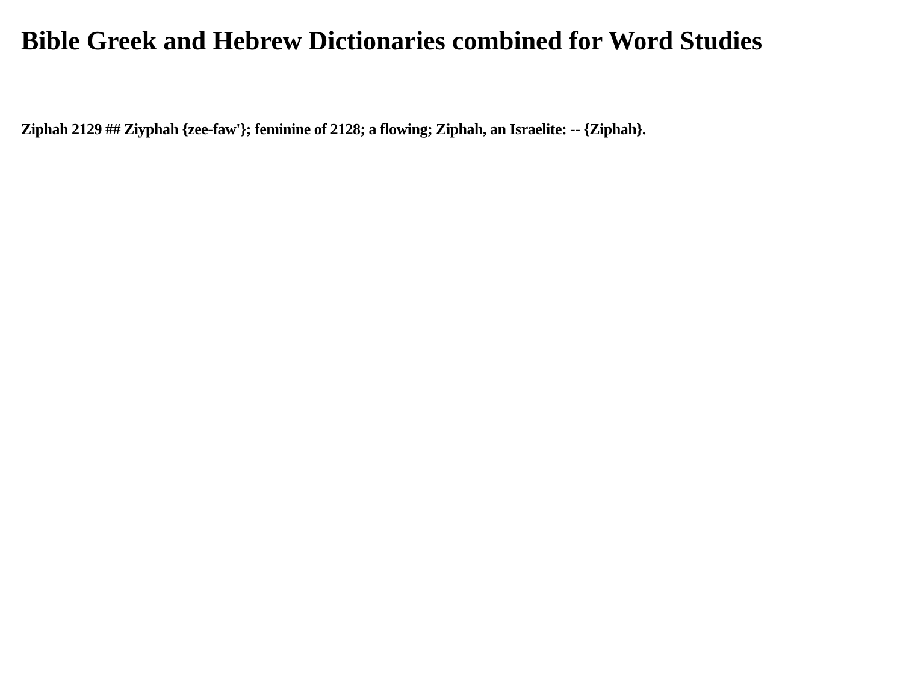Bible Greek and Hebrew Dictionaries combined for Word Studies
Ziphah 2129 ## Ziyphah {zee-faw'}; feminine of 2128; a flowing; Ziphah, an Israelite: -- {Ziphah}.